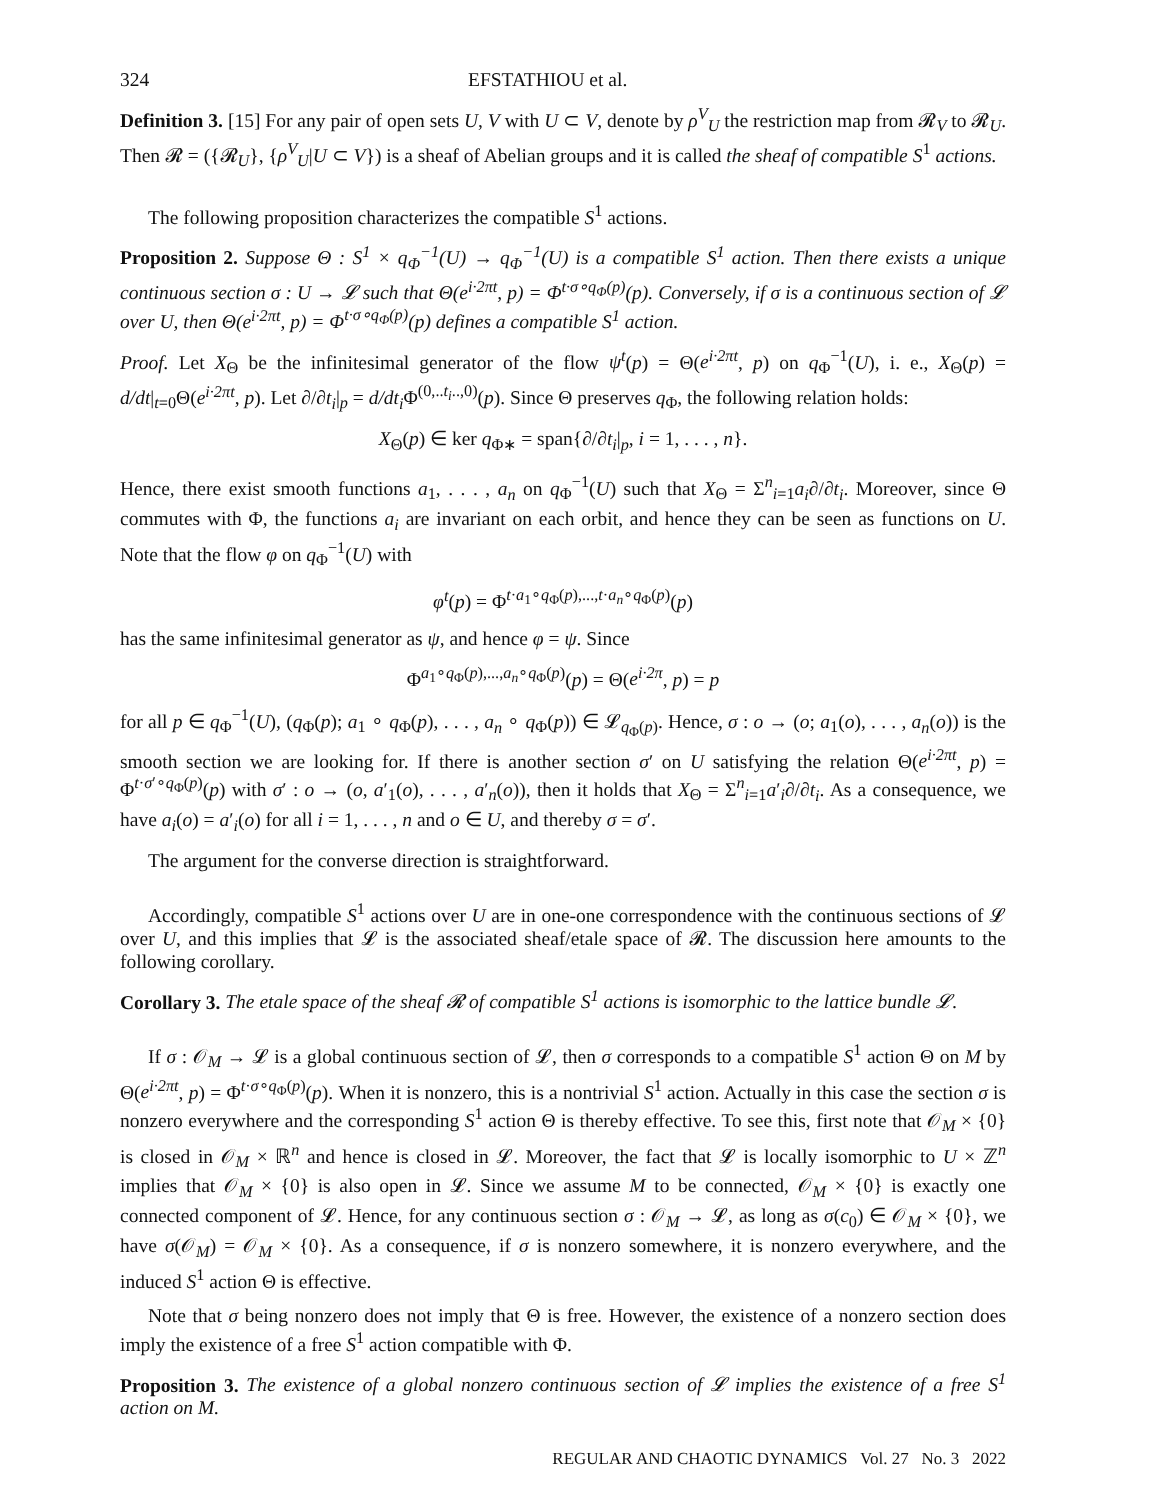324 EFSTATHIOU et al.
Definition 3. [15] For any pair of open sets U, V with U ⊂ V, denote by ρ<sup>V</sup><sub>U</sub> the restriction map from 𝓡<sub>V</sub> to 𝓡<sub>U</sub>. Then 𝓡 = ({𝓡<sub>U</sub>}, {ρ<sup>V</sup><sub>U</sub>|U ⊂ V}) is a sheaf of Abelian groups and it is called the sheaf of compatible S<sup>1</sup> actions.
The following proposition characterizes the compatible S<sup>1</sup> actions.
Proposition 2. Suppose Θ : S<sup>1</sup> × q<sub>Φ</sub><sup>−1</sup>(U) → q<sub>Φ</sub><sup>−1</sup>(U) is a compatible S<sup>1</sup> action. Then there exists a unique continuous section σ : U → 𝓛 such that Θ(e<sup>i·2πt</sup>, p) = Φ<sup>t·σ∘q<sub>Φ</sub>(p)</sup>(p). Conversely, if σ is a continuous section of 𝓛 over U, then Θ(e<sup>i·2πt</sup>, p) = Φ<sup>t·σ∘q<sub>Φ</sub>(p)</sup>(p) defines a compatible S<sup>1</sup> action.
Proof. Let X<sub>Θ</sub> be the infinitesimal generator of the flow ψ<sup>t</sup>(p) = Θ(e<sup>i·2πt</sup>, p) on q<sub>Φ</sub><sup>−1</sup>(U), i. e., X<sub>Θ</sub>(p) = d/dt|<sub>t=0</sub>Θ(e<sup>i·2πt</sup>, p). Let ∂/∂t<sub>i</sub>|<sub>p</sub> = d/dt<sub>i</sub> Φ<sup>(0,..t<sub>i</sub>..,0)</sup>(p). Since Θ preserves q<sub>Φ</sub>, the following relation holds:
X<sub>Θ</sub>(p) ∈ ker q<sub>Φ∗</sub> = span{∂/∂t<sub>i</sub>|<sub>p</sub>, i = 1, . . . , n}.
Hence, there exist smooth functions a<sub>1</sub>, . . . , a<sub>n</sub> on q<sub>Φ</sub><sup>−1</sup>(U) such that X<sub>Θ</sub> = Σ<sup>n</sup><sub>i=1</sub>a<sub>i</sub>∂/∂t<sub>i</sub>. Moreover, since Θ commutes with Φ, the functions a<sub>i</sub> are invariant on each orbit, and hence they can be seen as functions on U. Note that the flow φ on q<sub>Φ</sub><sup>−1</sup>(U) with
φ<sup>t</sup>(p) = Φ<sup>t·a<sub>1</sub>∘q<sub>Φ</sub>(p),...,t·a<sub>n</sub>∘q<sub>Φ</sub>(p)</sup>(p)
has the same infinitesimal generator as ψ, and hence φ = ψ. Since
Φ<sup>a<sub>1</sub>∘q<sub>Φ</sub>(p),...,a<sub>n</sub>∘q<sub>Φ</sub>(p)</sup>(p) = Θ(e<sup>i·2π</sup>, p) = p
for all p ∈ q<sub>Φ</sub><sup>−1</sup>(U), (q<sub>Φ</sub>(p); a<sub>1</sub> ∘ q<sub>Φ</sub>(p), . . . , a<sub>n</sub> ∘ q<sub>Φ</sub>(p)) ∈ 𝓛<sub>q<sub>Φ</sub>(p)</sub>. Hence, σ : o → (o; a<sub>1</sub>(o), . . . , a<sub>n</sub>(o)) is the smooth section we are looking for. If there is another section σ′ on U satisfying the relation Θ(e<sup>i·2πt</sup>, p) = Φ<sup>t·σ′∘q<sub>Φ</sub>(p)</sup>(p) with σ′ : o → (o, a′<sub>1</sub>(o), . . . , a′<sub>n</sub>(o)), then it holds that X<sub>Θ</sub> = Σ<sup>n</sup><sub>i=1</sub>a′<sub>i</sub>∂/∂t<sub>i</sub>. As a consequence, we have a<sub>i</sub>(o) = a′<sub>i</sub>(o) for all i = 1, . . . , n and o ∈ U, and thereby σ = σ′.
The argument for the converse direction is straightforward.
Accordingly, compatible S<sup>1</sup> actions over U are in one-one correspondence with the continuous sections of 𝓛 over U, and this implies that 𝓛 is the associated sheaf/etale space of 𝓡. The discussion here amounts to the following corollary.
Corollary 3. The etale space of the sheaf 𝓡 of compatible S<sup>1</sup> actions is isomorphic to the lattice bundle 𝓛.
If σ : 𝒪<sub>M</sub> → 𝓛 is a global continuous section of 𝓛, then σ corresponds to a compatible S<sup>1</sup> action Θ on M by Θ(e<sup>i·2πt</sup>, p) = Φ<sup>t·σ∘q<sub>Φ</sub>(p)</sup>(p). When it is nonzero, this is a nontrivial S<sup>1</sup> action. Actually in this case the section σ is nonzero everywhere and the corresponding S<sup>1</sup> action Θ is thereby effective. To see this, first note that 𝒪<sub>M</sub> × {0} is closed in 𝒪<sub>M</sub> × ℝ<sup>n</sup> and hence is closed in 𝓛. Moreover, the fact that 𝓛 is locally isomorphic to U × ℤ<sup>n</sup> implies that 𝒪<sub>M</sub> × {0} is also open in 𝓛. Since we assume M to be connected, 𝒪<sub>M</sub> × {0} is exactly one connected component of 𝓛. Hence, for any continuous section σ : 𝒪<sub>M</sub> → 𝓛, as long as σ(c<sub>0</sub>) ∈ 𝒪<sub>M</sub> × {0}, we have σ(𝒪<sub>M</sub>) = 𝒪<sub>M</sub> × {0}. As a consequence, if σ is nonzero somewhere, it is nonzero everywhere, and the induced S<sup>1</sup> action Θ is effective.
Note that σ being nonzero does not imply that Θ is free. However, the existence of a nonzero section does imply the existence of a free S<sup>1</sup> action compatible with Φ.
Proposition 3. The existence of a global nonzero continuous section of 𝓛 implies the existence of a free S<sup>1</sup> action on M.
REGULAR AND CHAOTIC DYNAMICS Vol. 27 No. 3 2022